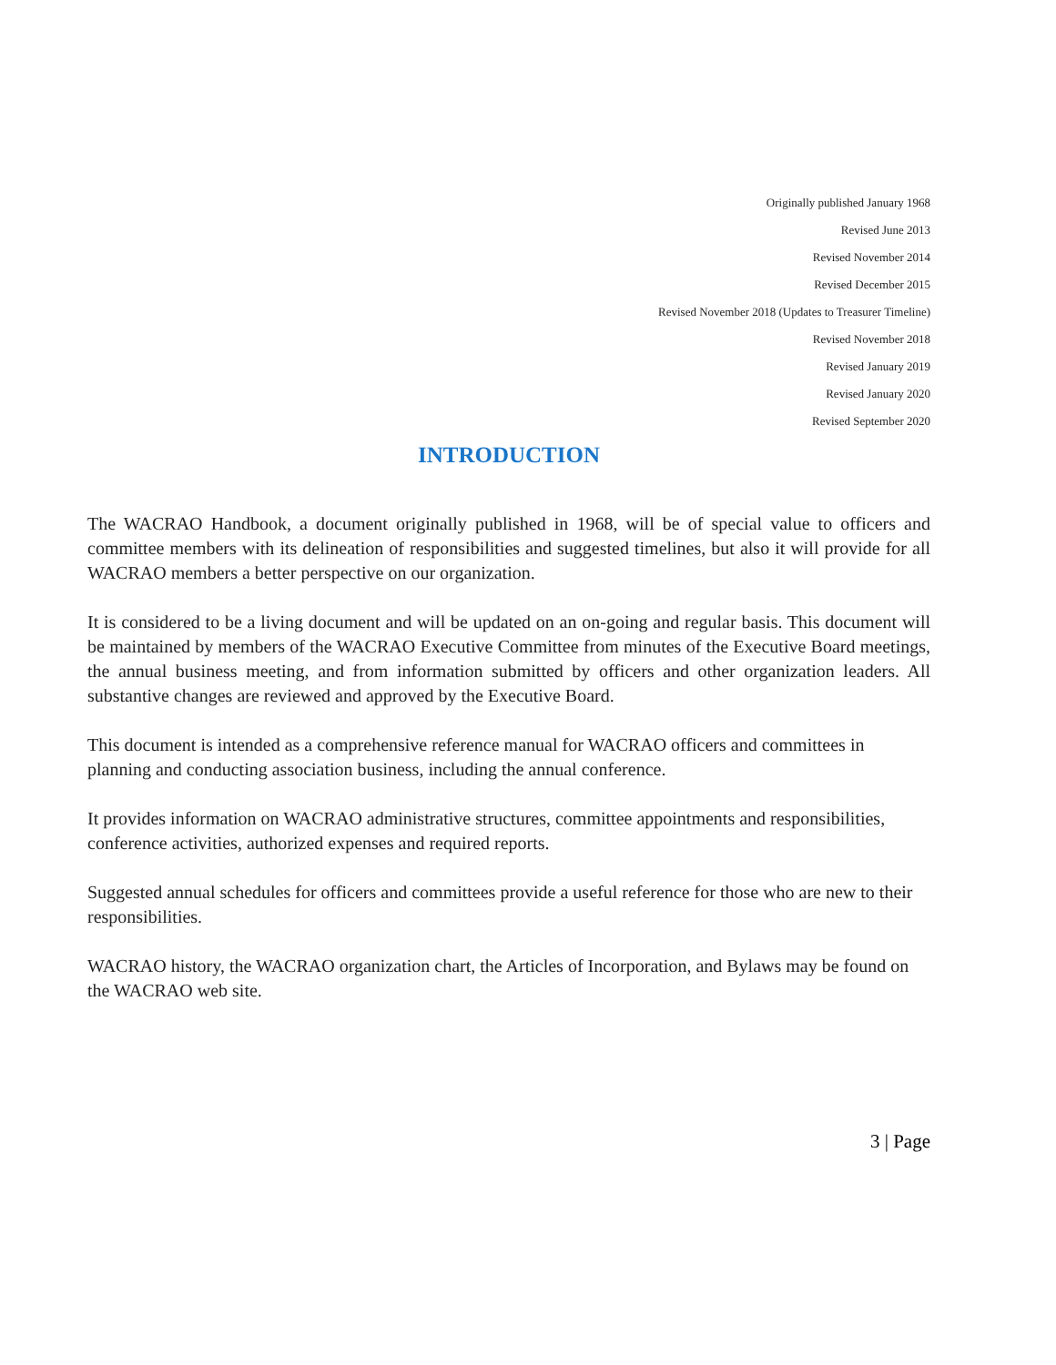Originally published January 1968
Revised June 2013
Revised November 2014
Revised December 2015
Revised November 2018 (Updates to Treasurer Timeline)
Revised November 2018
Revised January 2019
Revised January 2020
Revised September 2020
INTRODUCTION
The WACRAO Handbook, a document originally published in 1968, will be of special value to officers and committee members with its delineation of responsibilities and suggested timelines, but also it will provide for all WACRAO members a better perspective on our organization.
It is considered to be a living document and will be updated on an on-going and regular basis. This document will be maintained by members of the WACRAO Executive Committee from minutes of the Executive Board meetings, the annual business meeting, and from information submitted by officers and other organization leaders. All substantive changes are reviewed and approved by the Executive Board.
This document is intended as a comprehensive reference manual for WACRAO officers and committees in planning and conducting association business, including the annual conference.
It provides information on WACRAO administrative structures, committee appointments and responsibilities, conference activities, authorized expenses and required reports.
Suggested annual schedules for officers and committees provide a useful reference for those who are new to their responsibilities.
WACRAO history, the WACRAO organization chart, the Articles of Incorporation, and Bylaws may be found on the WACRAO web site.
3 | Page